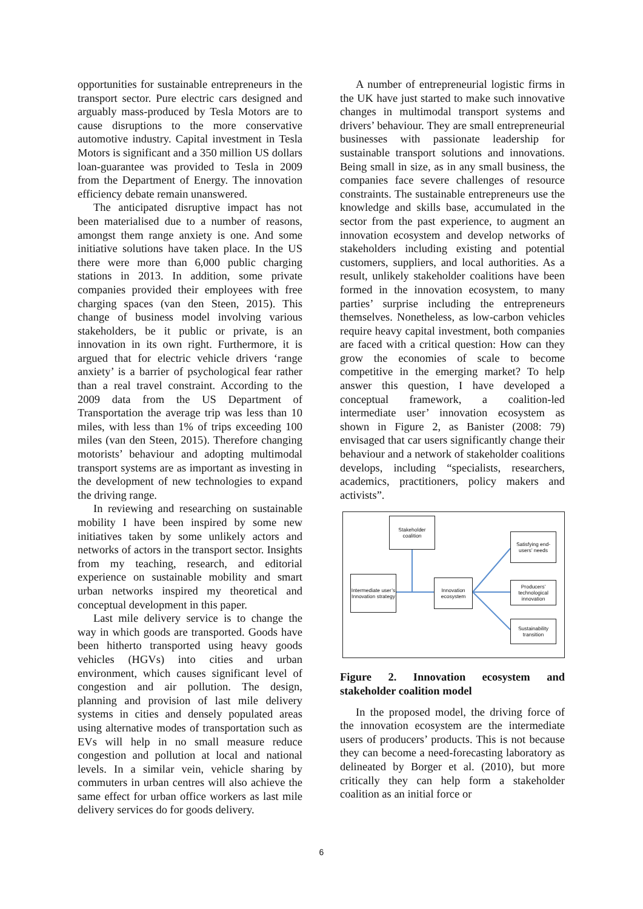opportunities for sustainable entrepreneurs in the transport sector. Pure electric cars designed and arguably mass-produced by Tesla Motors are to cause disruptions to the more conservative automotive industry. Capital investment in Tesla Motors is significant and a 350 million US dollars loan-guarantee was provided to Tesla in 2009 from the Department of Energy. The innovation efficiency debate remain unanswered.
The anticipated disruptive impact has not been materialised due to a number of reasons, amongst them range anxiety is one. And some initiative solutions have taken place. In the US there were more than 6,000 public charging stations in 2013. In addition, some private companies provided their employees with free charging spaces (van den Steen, 2015). This change of business model involving various stakeholders, be it public or private, is an innovation in its own right. Furthermore, it is argued that for electric vehicle drivers ‘range anxiety’ is a barrier of psychological fear rather than a real travel constraint. According to the 2009 data from the US Department of Transportation the average trip was less than 10 miles, with less than 1% of trips exceeding 100 miles (van den Steen, 2015). Therefore changing motorists’ behaviour and adopting multimodal transport systems are as important as investing in the development of new technologies to expand the driving range.
In reviewing and researching on sustainable mobility I have been inspired by some new initiatives taken by some unlikely actors and networks of actors in the transport sector. Insights from my teaching, research, and editorial experience on sustainable mobility and smart urban networks inspired my theoretical and conceptual development in this paper.
Last mile delivery service is to change the way in which goods are transported. Goods have been hitherto transported using heavy goods vehicles (HGVs) into cities and urban environment, which causes significant level of congestion and air pollution. The design, planning and provision of last mile delivery systems in cities and densely populated areas using alternative modes of transportation such as EVs will help in no small measure reduce congestion and pollution at local and national levels. In a similar vein, vehicle sharing by commuters in urban centres will also achieve the same effect for urban office workers as last mile delivery services do for goods delivery.
A number of entrepreneurial logistic firms in the UK have just started to make such innovative changes in multimodal transport systems and drivers’ behaviour. They are small entrepreneurial businesses with passionate leadership for sustainable transport solutions and innovations. Being small in size, as in any small business, the companies face severe challenges of resource constraints. The sustainable entrepreneurs use the knowledge and skills base, accumulated in the sector from the past experience, to augment an innovation ecosystem and develop networks of stakeholders including existing and potential customers, suppliers, and local authorities. As a result, unlikely stakeholder coalitions have been formed in the innovation ecosystem, to many parties’ surprise including the entrepreneurs themselves. Nonetheless, as low-carbon vehicles require heavy capital investment, both companies are faced with a critical question: How can they grow the economies of scale to become competitive in the emerging market? To help answer this question, I have developed a conceptual framework, a coalition-led intermediate user’ innovation ecosystem as shown in Figure 2, as Banister (2008: 79) envisaged that car users significantly change their behaviour and a network of stakeholder coalitions develops, including “specialists, researchers, academics, practitioners, policy makers and activists”.
Stakeholder coalition
Intermediate user’s Innovation strategy
Innovation ecosystem
Satisfying end-users’ needs
Producers’ technological innovation
Sustainability transition
Figure 2. Innovation ecosystem and stakeholder coalition model
In the proposed model, the driving force of the innovation ecosystem are the intermediate users of producers’ products. This is not because they can become a need-forecasting laboratory as delineated by Borger et al. (2010), but more critically they can help form a stakeholder coalition as an initial force or
6